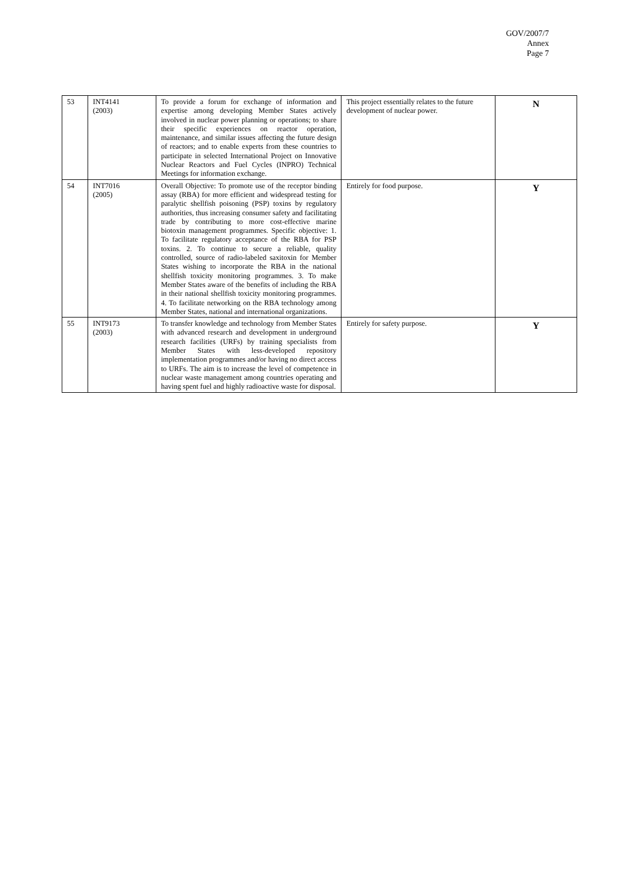GOV/2007/7
Annex
Page 7
| 53 | INT4141 (2003) | To provide a forum for exchange of information and expertise among developing Member States actively involved in nuclear power planning or operations; to share their specific experiences on reactor operation, maintenance, and similar issues affecting the future design of reactors; and to enable experts from these countries to participate in selected International Project on Innovative Nuclear Reactors and Fuel Cycles (INPRO) Technical Meetings for information exchange. | This project essentially relates to the future development of nuclear power. | N |
| 54 | INT7016 (2005) | Overall Objective: To promote use of the receptor binding assay (RBA) for more efficient and widespread testing for paralytic shellfish poisoning (PSP) toxins by regulatory authorities, thus increasing consumer safety and facilitating trade by contributing to more cost-effective marine biotoxin management programmes. Specific objective: 1. To facilitate regulatory acceptance of the RBA for PSP toxins. 2. To continue to secure a reliable, quality controlled, source of radio-labeled saxitoxin for Member States wishing to incorporate the RBA in the national shellfish toxicity monitoring programmes. 3. To make Member States aware of the benefits of including the RBA in their national shellfish toxicity monitoring programmes. 4. To facilitate networking on the RBA technology among Member States, national and international organizations. | Entirely for food purpose. | Y |
| 55 | INT9173 (2003) | To transfer knowledge and technology from Member States with advanced research and development in underground research facilities (URFs) by training specialists from Member States with less-developed repository implementation programmes and/or having no direct access to URFs. The aim is to increase the level of competence in nuclear waste management among countries operating and having spent fuel and highly radioactive waste for disposal. | Entirely for safety purpose. | Y |